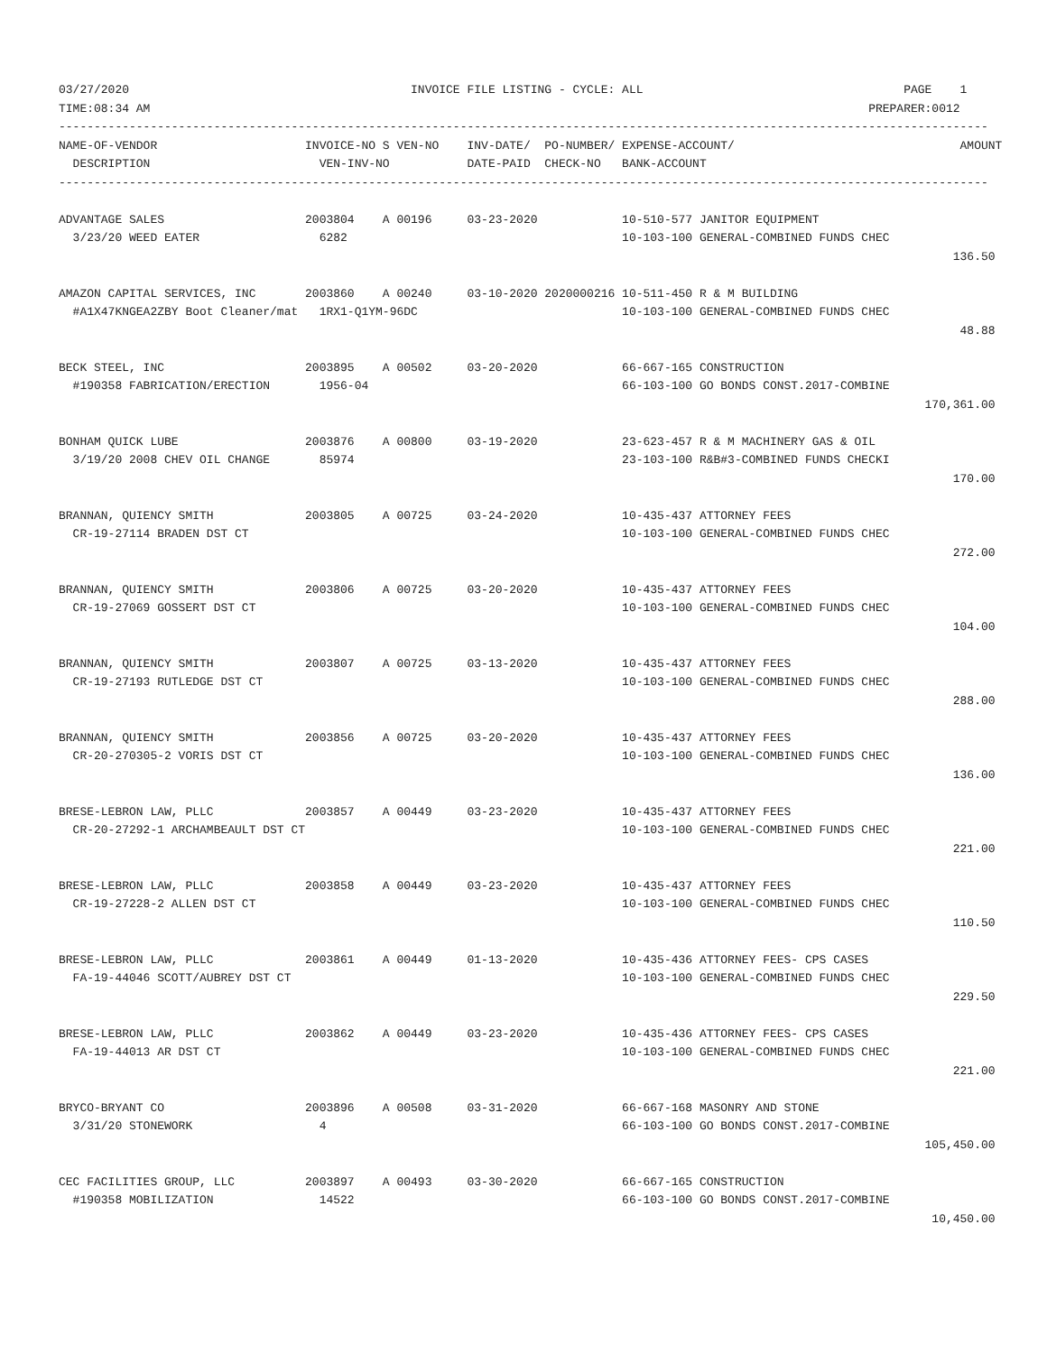03/27/2020                                        INVOICE FILE LISTING - CYCLE: ALL                                     PAGE    1
TIME:08:34 AM                                                                                                      PREPARER:0012
------------------------------------------------------------------------------------------------------------------------------------
NAME-OF-VENDOR                     INVOICE-NO S VEN-NO    INV-DATE/  PO-NUMBER/ EXPENSE-ACCOUNT/                                AMOUNT
  DESCRIPTION                        VEN-INV-NO           DATE-PAID  CHECK-NO   BANK-ACCOUNT
------------------------------------------------------------------------------------------------------------------------------------

ADVANTAGE SALES                    2003804    A 00196     03-23-2020            10-510-577 JANITOR EQUIPMENT
  3/23/20 WEED EATER                 6282                                       10-103-100 GENERAL-COMBINED FUNDS CHEC
                                                                                                                               136.50

AMAZON CAPITAL SERVICES, INC       2003860    A 00240     03-10-2020 2020000216 10-511-450 R & M BUILDING
  #A1X47KNGEA2ZBY Boot Cleaner/mat   1RX1-Q1YM-96DC                             10-103-100 GENERAL-COMBINED FUNDS CHEC
                                                                                                                                48.88

BECK STEEL, INC                    2003895    A 00502     03-20-2020            66-667-165 CONSTRUCTION
  #190358 FABRICATION/ERECTION       1956-04                                    66-103-100 GO BONDS CONST.2017-COMBINE
                                                                                                                           170,361.00

BONHAM QUICK LUBE                  2003876    A 00800     03-19-2020            23-623-457 R & M MACHINERY GAS & OIL
  3/19/20 2008 CHEV OIL CHANGE       85974                                      23-103-100 R&B#3-COMBINED FUNDS CHECKI
                                                                                                                               170.00

BRANNAN, QUIENCY SMITH             2003805    A 00725     03-24-2020            10-435-437 ATTORNEY FEES
  CR-19-27114 BRADEN DST CT                                                     10-103-100 GENERAL-COMBINED FUNDS CHEC
                                                                                                                               272.00

BRANNAN, QUIENCY SMITH             2003806    A 00725     03-20-2020            10-435-437 ATTORNEY FEES
  CR-19-27069 GOSSERT DST CT                                                    10-103-100 GENERAL-COMBINED FUNDS CHEC
                                                                                                                               104.00

BRANNAN, QUIENCY SMITH             2003807    A 00725     03-13-2020            10-435-437 ATTORNEY FEES
  CR-19-27193 RUTLEDGE DST CT                                                   10-103-100 GENERAL-COMBINED FUNDS CHEC
                                                                                                                               288.00

BRANNAN, QUIENCY SMITH             2003856    A 00725     03-20-2020            10-435-437 ATTORNEY FEES
  CR-20-270305-2 VORIS DST CT                                                   10-103-100 GENERAL-COMBINED FUNDS CHEC
                                                                                                                               136.00

BRESE-LEBRON LAW, PLLC             2003857    A 00449     03-23-2020            10-435-437 ATTORNEY FEES
  CR-20-27292-1 ARCHAMBEAULT DST CT                                             10-103-100 GENERAL-COMBINED FUNDS CHEC
                                                                                                                               221.00

BRESE-LEBRON LAW, PLLC             2003858    A 00449     03-23-2020            10-435-437 ATTORNEY FEES
  CR-19-27228-2 ALLEN DST CT                                                    10-103-100 GENERAL-COMBINED FUNDS CHEC
                                                                                                                               110.50

BRESE-LEBRON LAW, PLLC             2003861    A 00449     01-13-2020            10-435-436 ATTORNEY FEES- CPS CASES
  FA-19-44046 SCOTT/AUBREY DST CT                                               10-103-100 GENERAL-COMBINED FUNDS CHEC
                                                                                                                               229.50

BRESE-LEBRON LAW, PLLC             2003862    A 00449     03-23-2020            10-435-436 ATTORNEY FEES- CPS CASES
  FA-19-44013 AR DST CT                                                         10-103-100 GENERAL-COMBINED FUNDS CHEC
                                                                                                                               221.00

BRYCO-BRYANT CO                    2003896    A 00508     03-31-2020            66-667-168 MASONRY AND STONE
  3/31/20 STONEWORK                  4                                          66-103-100 GO BONDS CONST.2017-COMBINE
                                                                                                                           105,450.00

CEC FACILITIES GROUP, LLC          2003897    A 00493     03-30-2020            66-667-165 CONSTRUCTION
  #190358 MOBILIZATION               14522                                      66-103-100 GO BONDS CONST.2017-COMBINE
                                                                                                                            10,450.00